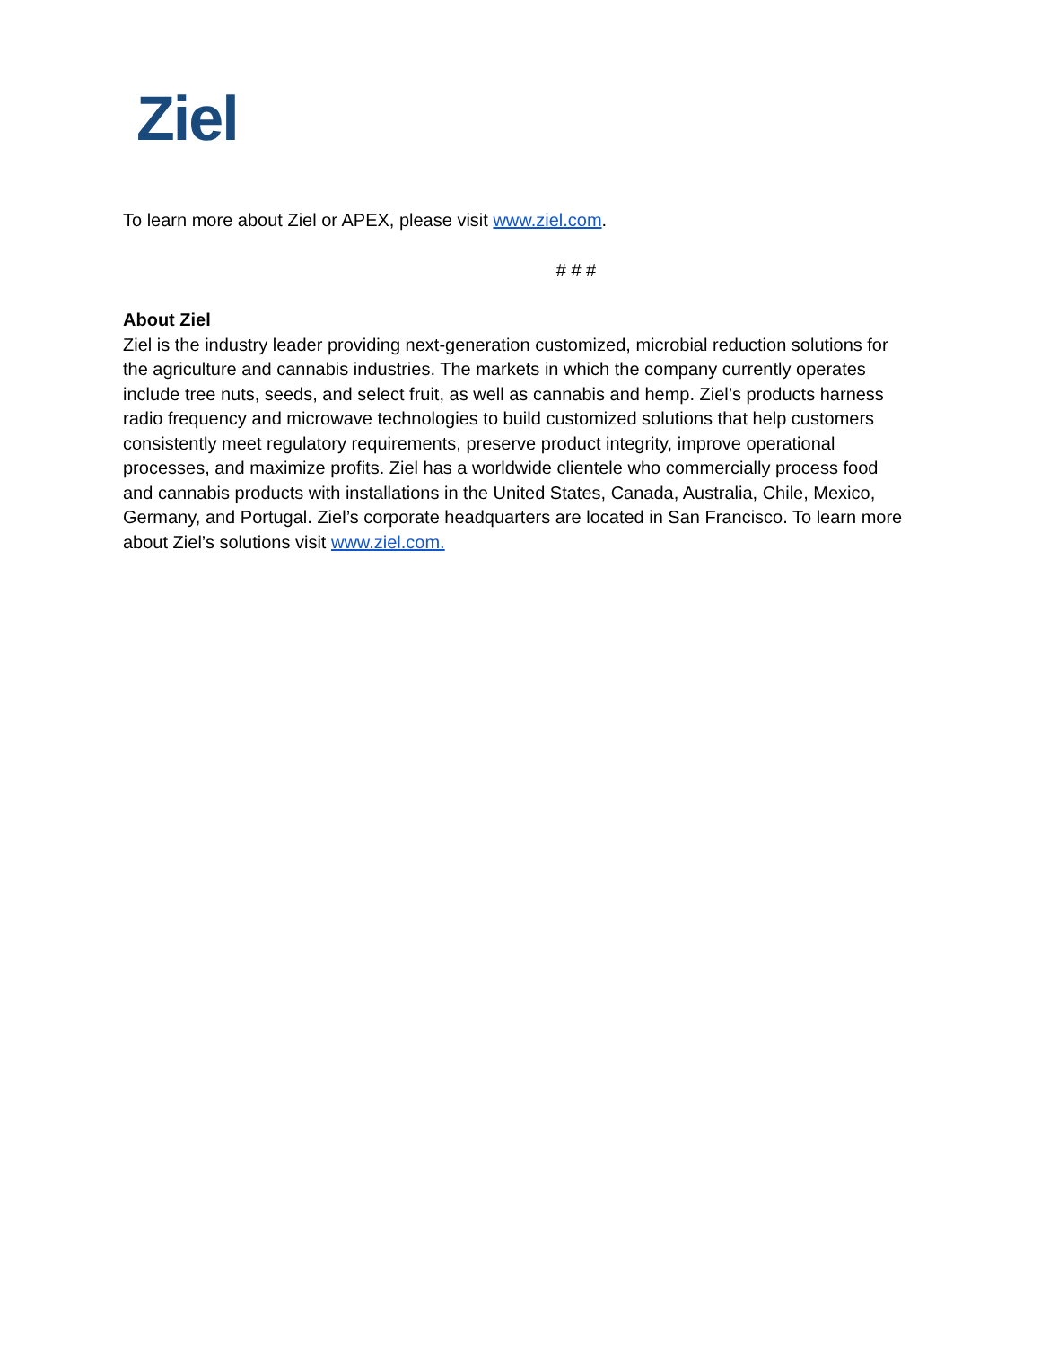Ziel
To learn more about Ziel or APEX, please visit www.ziel.com.
# # #
About Ziel
Ziel is the industry leader providing next-generation customized, microbial reduction solutions for the agriculture and cannabis industries. The markets in which the company currently operates include tree nuts, seeds, and select fruit, as well as cannabis and hemp. Ziel’s products harness radio frequency and microwave technologies to build customized solutions that help customers consistently meet regulatory requirements, preserve product integrity, improve operational processes, and maximize profits. Ziel has a worldwide clientele who commercially process food and cannabis products with installations in the United States, Canada, Australia, Chile, Mexico, Germany, and Portugal. Ziel’s corporate headquarters are located in San Francisco. To learn more about Ziel’s solutions visit www.ziel.com.